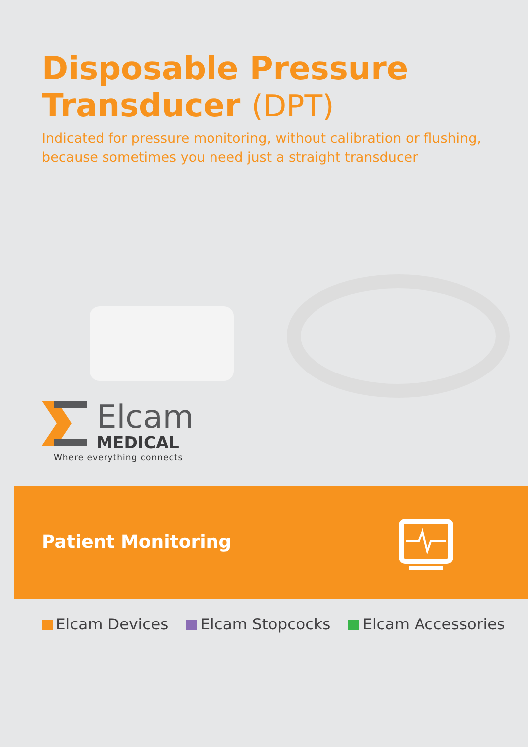Disposable Pressure
Transducer (DPT)
Indicated for pressure monitoring, without calibration or flushing,
because sometimes you need just a straight transducer
Elcam
MEDICAL
Where everything connects
Patient Monitoring
Elcam Devices Elcam Stopcocks Elcam Accessories